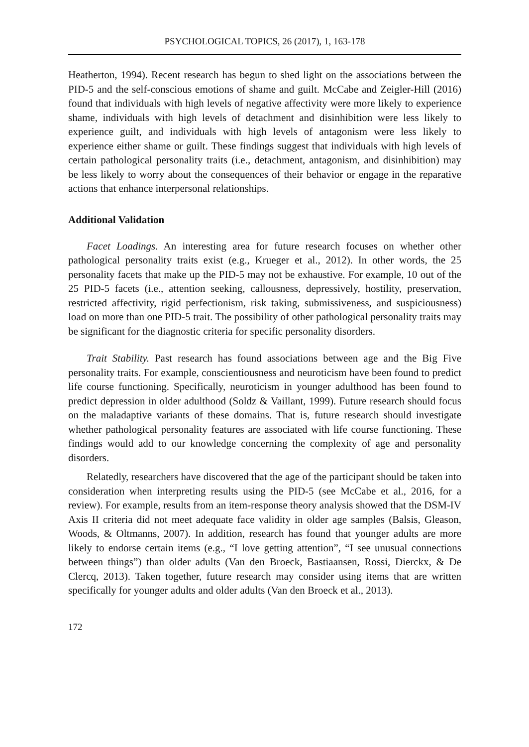PSYCHOLOGICAL TOPICS, 26 (2017), 1, 163-178
Heatherton, 1994). Recent research has begun to shed light on the associations between the PID-5 and the self-conscious emotions of shame and guilt. McCabe and Zeigler-Hill (2016) found that individuals with high levels of negative affectivity were more likely to experience shame, individuals with high levels of detachment and disinhibition were less likely to experience guilt, and individuals with high levels of antagonism were less likely to experience either shame or guilt. These findings suggest that individuals with high levels of certain pathological personality traits (i.e., detachment, antagonism, and disinhibition) may be less likely to worry about the consequences of their behavior or engage in the reparative actions that enhance interpersonal relationships.
Additional Validation
Facet Loadings. An interesting area for future research focuses on whether other pathological personality traits exist (e.g., Krueger et al., 2012). In other words, the 25 personality facets that make up the PID-5 may not be exhaustive. For example, 10 out of the 25 PID-5 facets (i.e., attention seeking, callousness, depressively, hostility, preservation, restricted affectivity, rigid perfectionism, risk taking, submissiveness, and suspiciousness) load on more than one PID-5 trait. The possibility of other pathological personality traits may be significant for the diagnostic criteria for specific personality disorders.
Trait Stability. Past research has found associations between age and the Big Five personality traits. For example, conscientiousness and neuroticism have been found to predict life course functioning. Specifically, neuroticism in younger adulthood has been found to predict depression in older adulthood (Soldz & Vaillant, 1999). Future research should focus on the maladaptive variants of these domains. That is, future research should investigate whether pathological personality features are associated with life course functioning. These findings would add to our knowledge concerning the complexity of age and personality disorders.
Relatedly, researchers have discovered that the age of the participant should be taken into consideration when interpreting results using the PID-5 (see McCabe et al., 2016, for a review). For example, results from an item-response theory analysis showed that the DSM-IV Axis II criteria did not meet adequate face validity in older age samples (Balsis, Gleason, Woods, & Oltmanns, 2007). In addition, research has found that younger adults are more likely to endorse certain items (e.g., “I love getting attention”, “I see unusual connections between things”) than older adults (Van den Broeck, Bastiaansen, Rossi, Dierckx, & De Clercq, 2013). Taken together, future research may consider using items that are written specifically for younger adults and older adults (Van den Broeck et al., 2013).
172